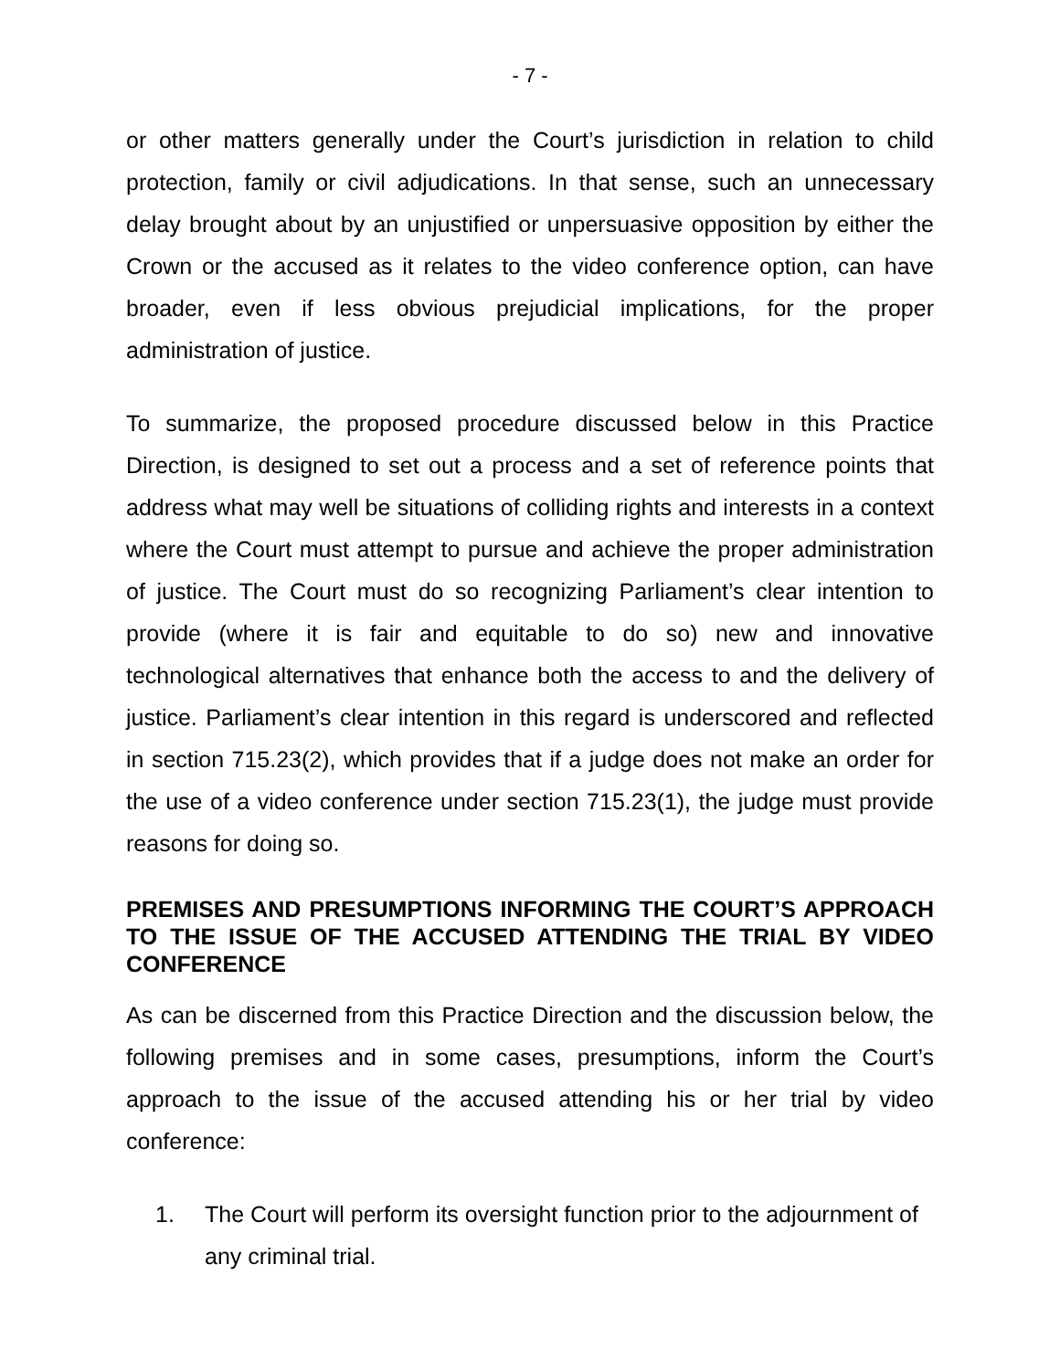- 7 -
or other matters generally under the Court’s jurisdiction in relation to child protection, family or civil adjudications. In that sense, such an unnecessary delay brought about by an unjustified or unpersuasive opposition by either the Crown or the accused as it relates to the video conference option, can have broader, even if less obvious prejudicial implications, for the proper administration of justice.
To summarize, the proposed procedure discussed below in this Practice Direction, is designed to set out a process and a set of reference points that address what may well be situations of colliding rights and interests in a context where the Court must attempt to pursue and achieve the proper administration of justice. The Court must do so recognizing Parliament’s clear intention to provide (where it is fair and equitable to do so) new and innovative technological alternatives that enhance both the access to and the delivery of justice. Parliament’s clear intention in this regard is underscored and reflected in section 715.23(2), which provides that if a judge does not make an order for the use of a video conference under section 715.23(1), the judge must provide reasons for doing so.
PREMISES AND PRESUMPTIONS INFORMING THE COURT’S APPROACH TO THE ISSUE OF THE ACCUSED ATTENDING THE TRIAL BY VIDEO CONFERENCE
As can be discerned from this Practice Direction and the discussion below, the following premises and in some cases, presumptions, inform the Court’s approach to the issue of the accused attending his or her trial by video conference:
1. The Court will perform its oversight function prior to the adjournment of any criminal trial.